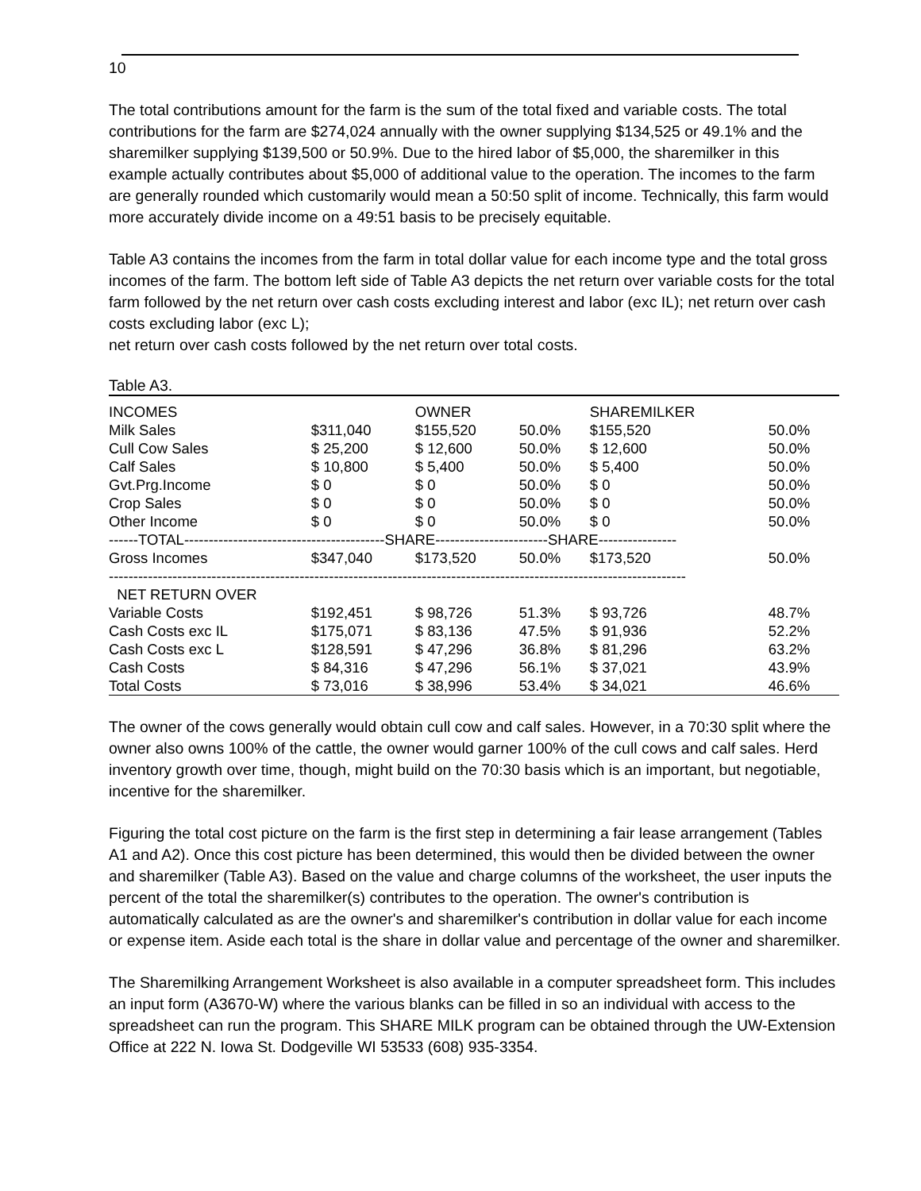10
The total contributions amount for the farm is the sum of the total fixed and variable costs. The total contributions for the farm are $274,024 annually with the owner supplying $134,525 or 49.1% and the sharemilker supplying $139,500 or 50.9%. Due to the hired labor of $5,000, the sharemilker in this example actually contributes about $5,000 of additional value to the operation. The incomes to the farm are generally rounded which customarily would mean a 50:50 split of income. Technically, this farm would more accurately divide income on a 49:51 basis to be precisely equitable.
Table A3 contains the incomes from the farm in total dollar value for each income type and the total gross incomes of the farm. The bottom left side of Table A3 depicts the net return over variable costs for the total farm followed by the net return over cash costs excluding interest and labor (exc IL); net return over cash costs excluding labor (exc L);
net return over cash costs followed by the net return over total costs.
Table A3.
| INCOMES | | OWNER | | SHAREMILKER | |
| --- | --- | --- | --- | --- | --- |
| Milk Sales | $311,040 | $155,520 | 50.0% | $155,520 | 50.0% |
| Cull Cow Sales | $ 25,200 | $ 12,600 | 50.0% | $ 12,600 | 50.0% |
| Calf Sales | $ 10,800 | $ 5,400 | 50.0% | $ 5,400 | 50.0% |
| Gvt.Prg.Income | $ 0 | $ 0 | 50.0% | $ 0 | 50.0% |
| Crop Sales | $ 0 | $ 0 | 50.0% | $ 0 | 50.0% |
| Other Income | $ 0 | $ 0 | 50.0% | $ 0 | 50.0% |
| ------TOTAL-----------------------------------------SHARE-----------------------SHARE---------------- | | | | | |
| Gross Incomes | $347,040 | $173,520 | 50.0% | $173,520 | 50.0% |
| ---------------------------------------------------------------------------------------------------------------------- | | | | | |
| NET RETURN OVER | | | | | |
| Variable Costs | $192,451 | $ 98,726 | 51.3% | $ 93,726 | 48.7% |
| Cash Costs exc IL | $175,071 | $ 83,136 | 47.5% | $ 91,936 | 52.2% |
| Cash Costs exc L | $128,591 | $ 47,296 | 36.8% | $ 81,296 | 63.2% |
| Cash Costs | $ 84,316 | $ 47,296 | 56.1% | $ 37,021 | 43.9% |
| Total Costs | $ 73,016 | $ 38,996 | 53.4% | $ 34,021 | 46.6% |
The owner of the cows generally would obtain cull cow and calf sales. However, in a 70:30 split where the owner also owns 100% of the cattle, the owner would garner 100% of the cull cows and calf sales. Herd inventory growth over time, though, might build on the 70:30 basis which is an important, but negotiable, incentive for the sharemilker.
Figuring the total cost picture on the farm is the first step in determining a fair lease arrangement (Tables A1 and A2). Once this cost picture has been determined, this would then be divided between the owner and sharemilker (Table A3). Based on the value and charge columns of the worksheet, the user inputs the percent of the total the sharemilker(s) contributes to the operation. The owner's contribution is automatically calculated as are the owner's and sharemilker's contribution in dollar value for each income or expense item. Aside each total is the share in dollar value and percentage of the owner and sharemilker.
The Sharemilking Arrangement Worksheet is also available in a computer spreadsheet form. This includes an input form (A3670-W) where the various blanks can be filled in so an individual with access to the spreadsheet can run the program. This SHARE MILK program can be obtained through the UW-Extension Office at 222 N. Iowa St. Dodgeville WI 53533 (608) 935-3354.